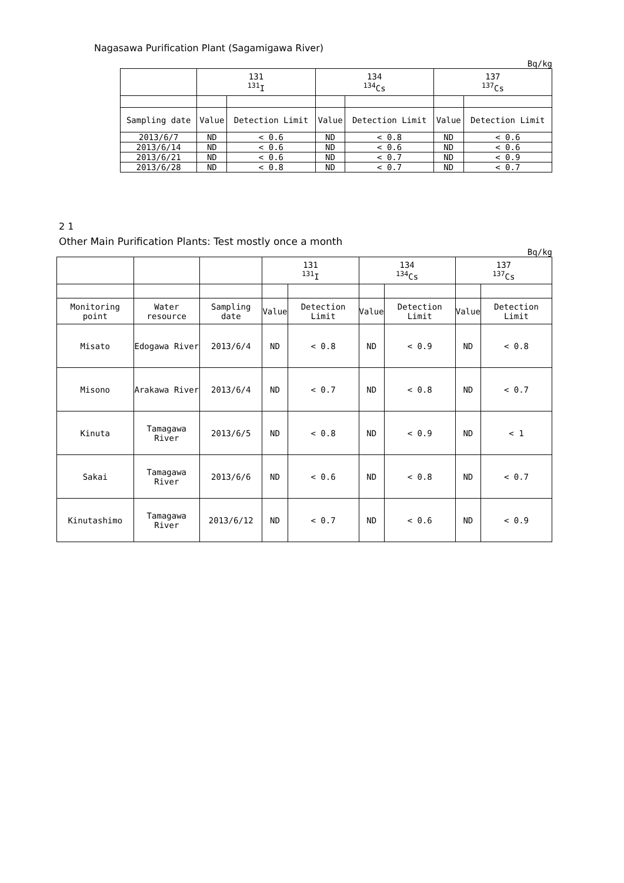Nagasawa Purification Plant (Sagamigawa River)
Bq/kg
| | 131 <sup>131</sup>I | | 134 <sup>134</sup>Cs | | 137 <sup>137</sup>Cs | |
| --- | --- | --- | --- | --- | --- | --- |
| Sampling date | Value | Detection Limit | Value | Detection Limit | Value | Detection Limit |
| 2013/6/7 | ND | < 0.6 | ND | < 0.8 | ND | < 0.6 |
| 2013/6/14 | ND | < 0.6 | ND | < 0.6 | ND | < 0.6 |
| 2013/6/21 | ND | < 0.6 | ND | < 0.7 | ND | < 0.9 |
| 2013/6/28 | ND | < 0.8 | ND | < 0.7 | ND | < 0.7 |
2 1
Other Main Purification Plants: Test mostly once a month
Bq/kg
| | | | 131 <sup>131</sup>I | | 134 <sup>134</sup>Cs | | 137 <sup>137</sup>Cs | |
| --- | --- | --- | --- | --- | --- | --- | --- | --- |
| Monitoring point | Water resource | Sampling date | Value | Detection Limit | Value | Detection Limit | Value | Detection Limit |
| Misato | Edogawa River | 2013/6/4 | ND | < 0.8 | ND | < 0.9 | ND | < 0.8 |
| Misono | Arakawa River | 2013/6/4 | ND | < 0.7 | ND | < 0.8 | ND | < 0.7 |
| Kinuta | Tamagawa River | 2013/6/5 | ND | < 0.8 | ND | < 0.9 | ND | < 1 |
| Sakai | Tamagawa River | 2013/6/6 | ND | < 0.6 | ND | < 0.8 | ND | < 0.7 |
| Kinutashimo | Tamagawa River | 2013/6/12 | ND | < 0.7 | ND | < 0.6 | ND | < 0.9 |